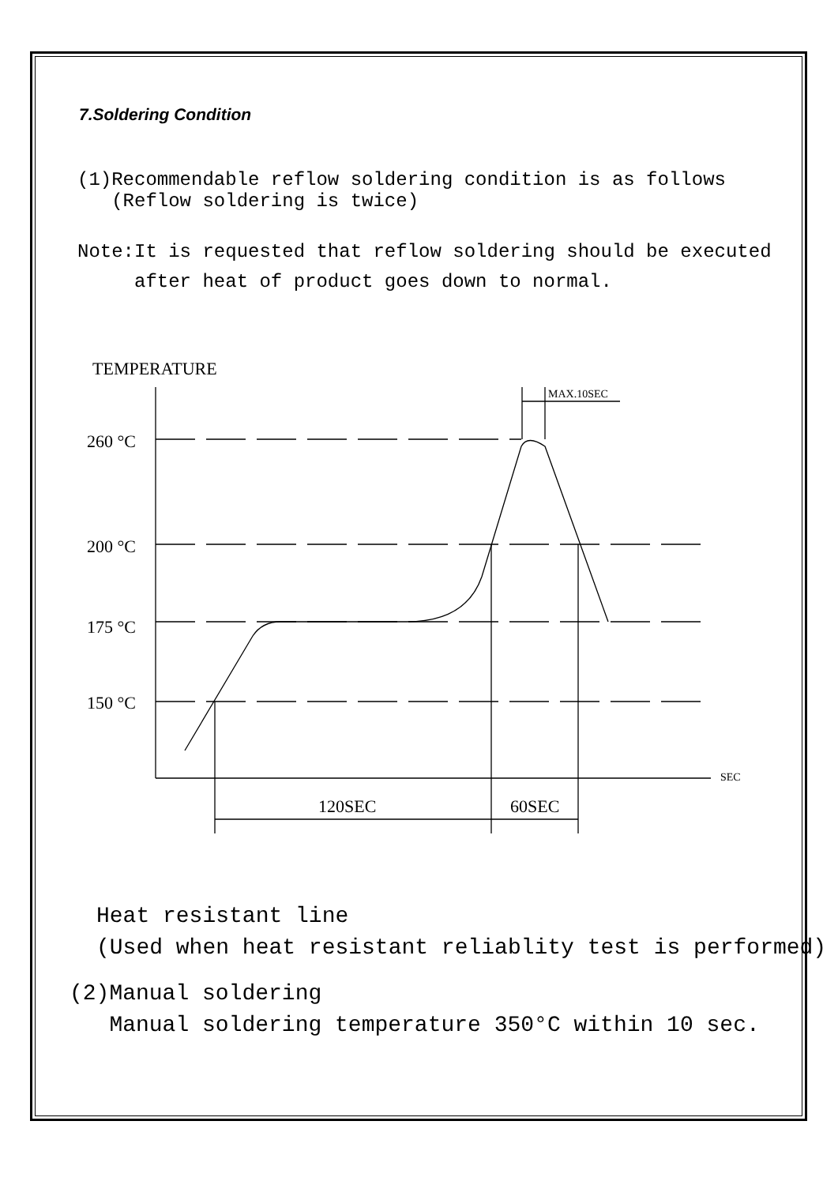7.Soldering Condition
(1)Recommendable reflow soldering condition is as follows
(Reflow soldering is twice)
Note:It is requested that reflow soldering should be executed
after heat of product goes down to normal.
TEMPERATURE
260 °C
200 °C
175 °C
150 °C
120SEC
60SEC
MAX.10SEC
SEC
Heat resistant line
(Used when heat resistant reliablity test is performed)
(2)Manual soldering
Manual soldering temperature 350°C within 10 sec.